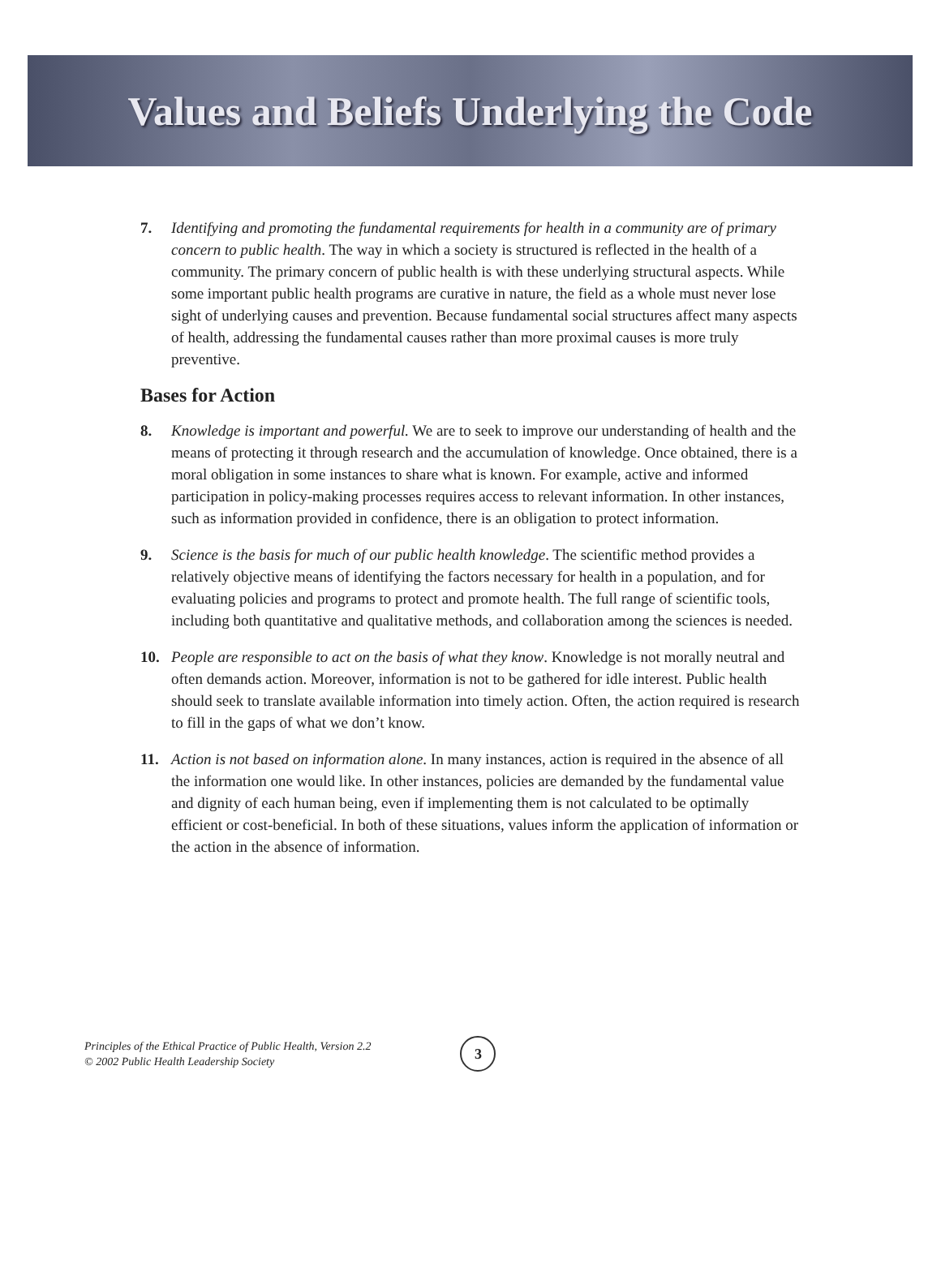Values and Beliefs Underlying the Code
7. Identifying and promoting the fundamental requirements for health in a community are of primary concern to public health. The way in which a society is structured is reflected in the health of a community. The primary concern of public health is with these underlying structural aspects. While some important public health programs are curative in nature, the field as a whole must never lose sight of underlying causes and prevention. Because fundamental social structures affect many aspects of health, addressing the fundamental causes rather than more proximal causes is more truly preventive.
Bases for Action
8. Knowledge is important and powerful. We are to seek to improve our understanding of health and the means of protecting it through research and the accumulation of knowledge. Once obtained, there is a moral obligation in some instances to share what is known. For example, active and informed participation in policy-making processes requires access to relevant information. In other instances, such as information provided in confidence, there is an obligation to protect information.
9. Science is the basis for much of our public health knowledge. The scientific method provides a relatively objective means of identifying the factors necessary for health in a population, and for evaluating policies and programs to protect and promote health. The full range of scientific tools, including both quantitative and qualitative methods, and collaboration among the sciences is needed.
10. People are responsible to act on the basis of what they know. Knowledge is not morally neutral and often demands action. Moreover, information is not to be gathered for idle interest. Public health should seek to translate available information into timely action. Often, the action required is research to fill in the gaps of what we don’t know.
11. Action is not based on information alone. In many instances, action is required in the absence of all the information one would like. In other instances, policies are demanded by the fundamental value and dignity of each human being, even if implementing them is not calculated to be optimally efficient or cost-beneficial. In both of these situations, values inform the application of information or the action in the absence of information.
Principles of the Ethical Practice of Public Health, Version 2.2
© 2002 Public Health Leadership Society
3